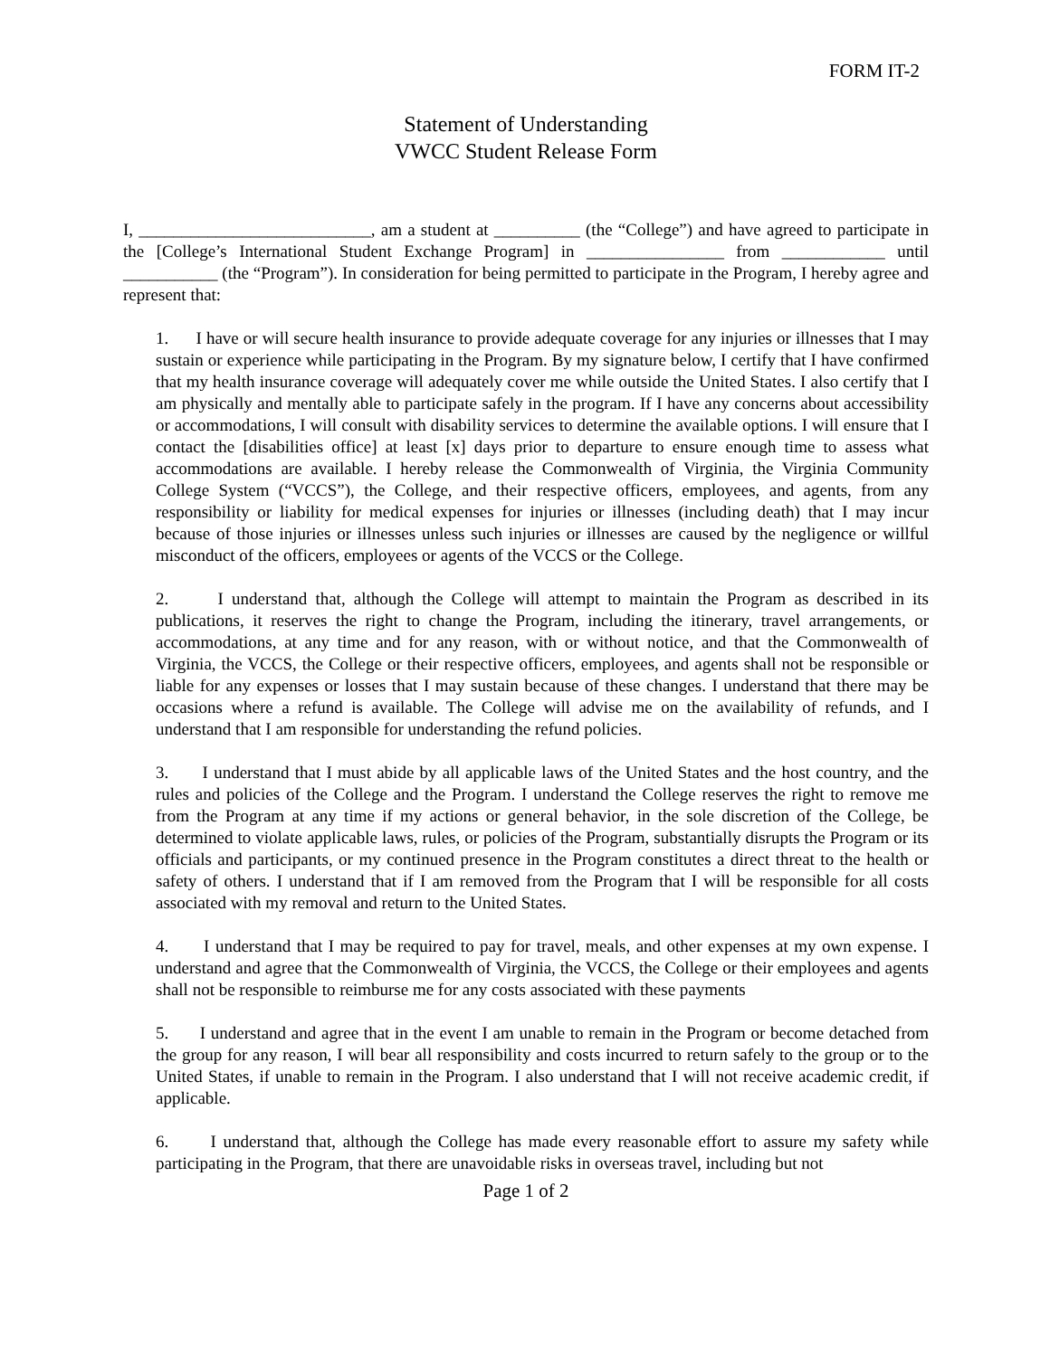FORM IT-2
Statement of Understanding
VWCC Student Release Form
I, ___________________________, am a student at __________ (the “College”) and have agreed to participate in the [College’s International Student Exchange Program] in ________________ from ____________ until ___________ (the “Program”). In consideration for being permitted to participate in the Program, I hereby agree and represent that:
1. I have or will secure health insurance to provide adequate coverage for any injuries or illnesses that I may sustain or experience while participating in the Program. By my signature below, I certify that I have confirmed that my health insurance coverage will adequately cover me while outside the United States. I also certify that I am physically and mentally able to participate safely in the program. If I have any concerns about accessibility or accommodations, I will consult with disability services to determine the available options. I will ensure that I contact the [disabilities office] at least [x] days prior to departure to ensure enough time to assess what accommodations are available. I hereby release the Commonwealth of Virginia, the Virginia Community College System (“VCCS”), the College, and their respective officers, employees, and agents, from any responsibility or liability for medical expenses for injuries or illnesses (including death) that I may incur because of those injuries or illnesses unless such injuries or illnesses are caused by the negligence or willful misconduct of the officers, employees or agents of the VCCS or the College.
2. I understand that, although the College will attempt to maintain the Program as described in its publications, it reserves the right to change the Program, including the itinerary, travel arrangements, or accommodations, at any time and for any reason, with or without notice, and that the Commonwealth of Virginia, the VCCS, the College or their respective officers, employees, and agents shall not be responsible or liable for any expenses or losses that I may sustain because of these changes. I understand that there may be occasions where a refund is available. The College will advise me on the availability of refunds, and I understand that I am responsible for understanding the refund policies.
3. I understand that I must abide by all applicable laws of the United States and the host country, and the rules and policies of the College and the Program. I understand the College reserves the right to remove me from the Program at any time if my actions or general behavior, in the sole discretion of the College, be determined to violate applicable laws, rules, or policies of the Program, substantially disrupts the Program or its officials and participants, or my continued presence in the Program constitutes a direct threat to the health or safety of others. I understand that if I am removed from the Program that I will be responsible for all costs associated with my removal and return to the United States.
4. I understand that I may be required to pay for travel, meals, and other expenses at my own expense. I understand and agree that the Commonwealth of Virginia, the VCCS, the College or their employees and agents shall not be responsible to reimburse me for any costs associated with these payments
5. I understand and agree that in the event I am unable to remain in the Program or become detached from the group for any reason, I will bear all responsibility and costs incurred to return safely to the group or to the United States, if unable to remain in the Program. I also understand that I will not receive academic credit, if applicable.
6. I understand that, although the College has made every reasonable effort to assure my safety while participating in the Program, that there are unavoidable risks in overseas travel, including but not
Page 1 of 2